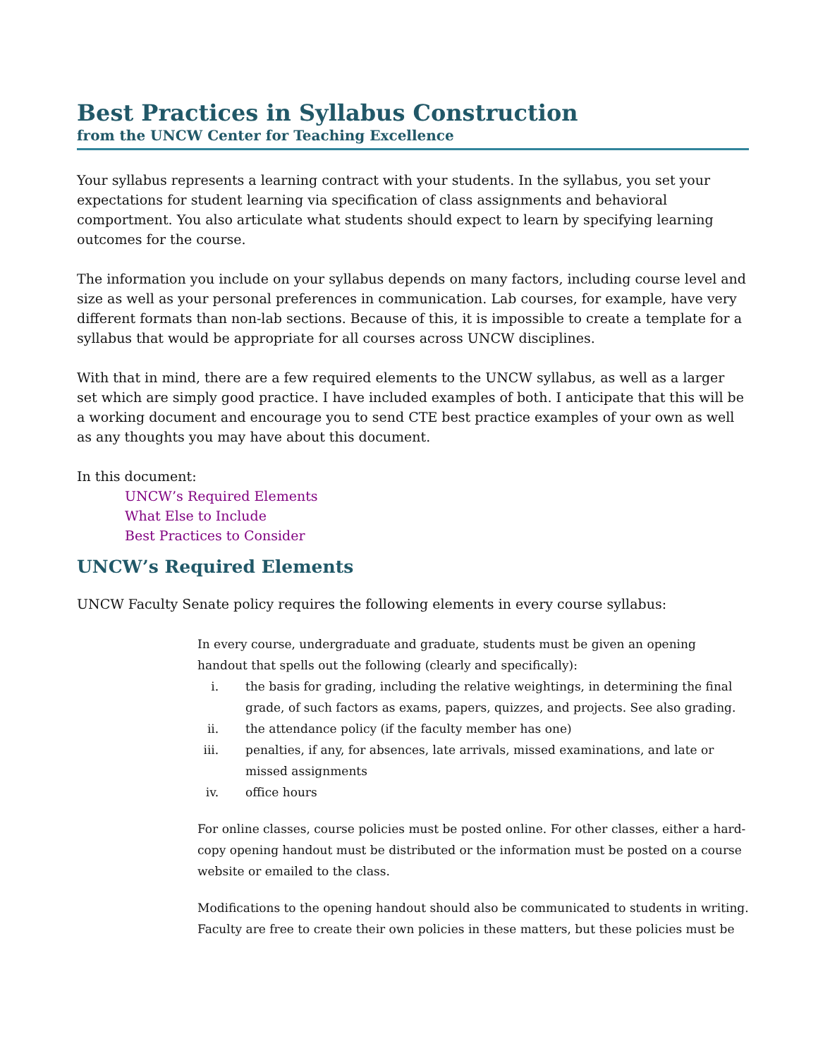Best Practices in Syllabus Construction
from the UNCW Center for Teaching Excellence
Your syllabus represents a learning contract with your students. In the syllabus, you set your expectations for student learning via specification of class assignments and behavioral comportment. You also articulate what students should expect to learn by specifying learning outcomes for the course.
The information you include on your syllabus depends on many factors, including course level and size as well as your personal preferences in communication. Lab courses, for example, have very different formats than non-lab sections. Because of this, it is impossible to create a template for a syllabus that would be appropriate for all courses across UNCW disciplines.
With that in mind, there are a few required elements to the UNCW syllabus, as well as a larger set which are simply good practice. I have included examples of both. I anticipate that this will be a working document and encourage you to send CTE best practice examples of your own as well as any thoughts you may have about this document.
In this document:
UNCW’s Required Elements
What Else to Include
Best Practices to Consider
UNCW’s Required Elements
UNCW Faculty Senate policy requires the following elements in every course syllabus:
In every course, undergraduate and graduate, students must be given an opening handout that spells out the following (clearly and specifically):
i. the basis for grading, including the relative weightings, in determining the final grade, of such factors as exams, papers, quizzes, and projects. See also grading.
ii. the attendance policy (if the faculty member has one)
iii. penalties, if any, for absences, late arrivals, missed examinations, and late or missed assignments
iv. office hours
For online classes, course policies must be posted online. For other classes, either a hard-copy opening handout must be distributed or the information must be posted on a course website or emailed to the class.
Modifications to the opening handout should also be communicated to students in writing. Faculty are free to create their own policies in these matters, but these policies must be